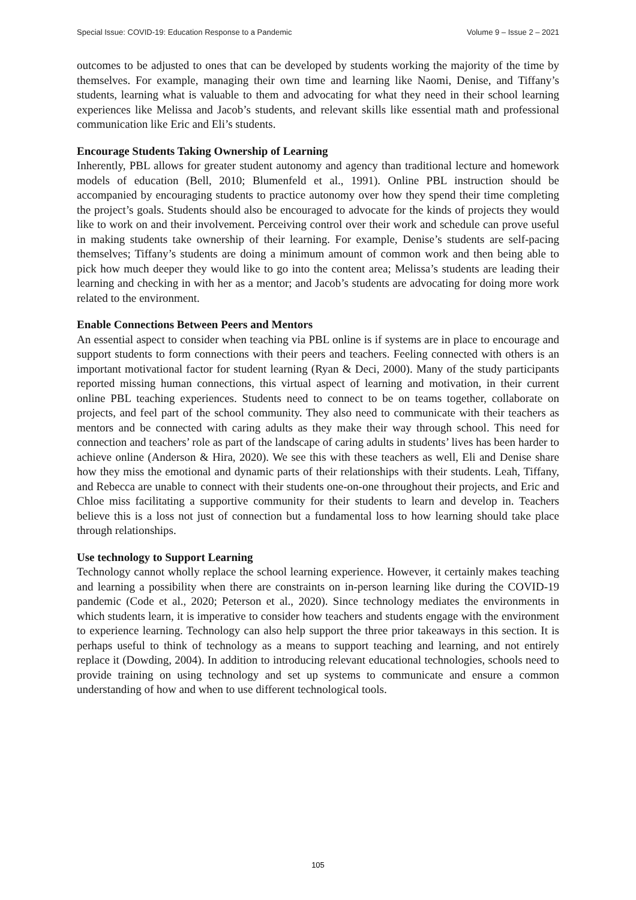Special Issue: COVID-19: Education Response to a Pandemic Volume 9 – Issue 2 – 2021
outcomes to be adjusted to ones that can be developed by students working the majority of the time by themselves. For example, managing their own time and learning like Naomi, Denise, and Tiffany’s students, learning what is valuable to them and advocating for what they need in their school learning experiences like Melissa and Jacob’s students, and relevant skills like essential math and professional communication like Eric and Eli’s students.
Encourage Students Taking Ownership of Learning
Inherently, PBL allows for greater student autonomy and agency than traditional lecture and homework models of education (Bell, 2010; Blumenfeld et al., 1991). Online PBL instruction should be accompanied by encouraging students to practice autonomy over how they spend their time completing the project’s goals. Students should also be encouraged to advocate for the kinds of projects they would like to work on and their involvement. Perceiving control over their work and schedule can prove useful in making students take ownership of their learning. For example, Denise’s students are self-pacing themselves; Tiffany’s students are doing a minimum amount of common work and then being able to pick how much deeper they would like to go into the content area; Melissa’s students are leading their learning and checking in with her as a mentor; and Jacob’s students are advocating for doing more work related to the environment.
Enable Connections Between Peers and Mentors
An essential aspect to consider when teaching via PBL online is if systems are in place to encourage and support students to form connections with their peers and teachers. Feeling connected with others is an important motivational factor for student learning (Ryan & Deci, 2000). Many of the study participants reported missing human connections, this virtual aspect of learning and motivation, in their current online PBL teaching experiences. Students need to connect to be on teams together, collaborate on projects, and feel part of the school community. They also need to communicate with their teachers as mentors and be connected with caring adults as they make their way through school. This need for connection and teachers’ role as part of the landscape of caring adults in students’ lives has been harder to achieve online (Anderson & Hira, 2020). We see this with these teachers as well, Eli and Denise share how they miss the emotional and dynamic parts of their relationships with their students. Leah, Tiffany, and Rebecca are unable to connect with their students one-on-one throughout their projects, and Eric and Chloe miss facilitating a supportive community for their students to learn and develop in. Teachers believe this is a loss not just of connection but a fundamental loss to how learning should take place through relationships.
Use technology to Support Learning
Technology cannot wholly replace the school learning experience. However, it certainly makes teaching and learning a possibility when there are constraints on in-person learning like during the COVID-19 pandemic (Code et al., 2020; Peterson et al., 2020). Since technology mediates the environments in which students learn, it is imperative to consider how teachers and students engage with the environment to experience learning. Technology can also help support the three prior takeaways in this section. It is perhaps useful to think of technology as a means to support teaching and learning, and not entirely replace it (Dowding, 2004). In addition to introducing relevant educational technologies, schools need to provide training on using technology and set up systems to communicate and ensure a common understanding of how and when to use different technological tools.
105